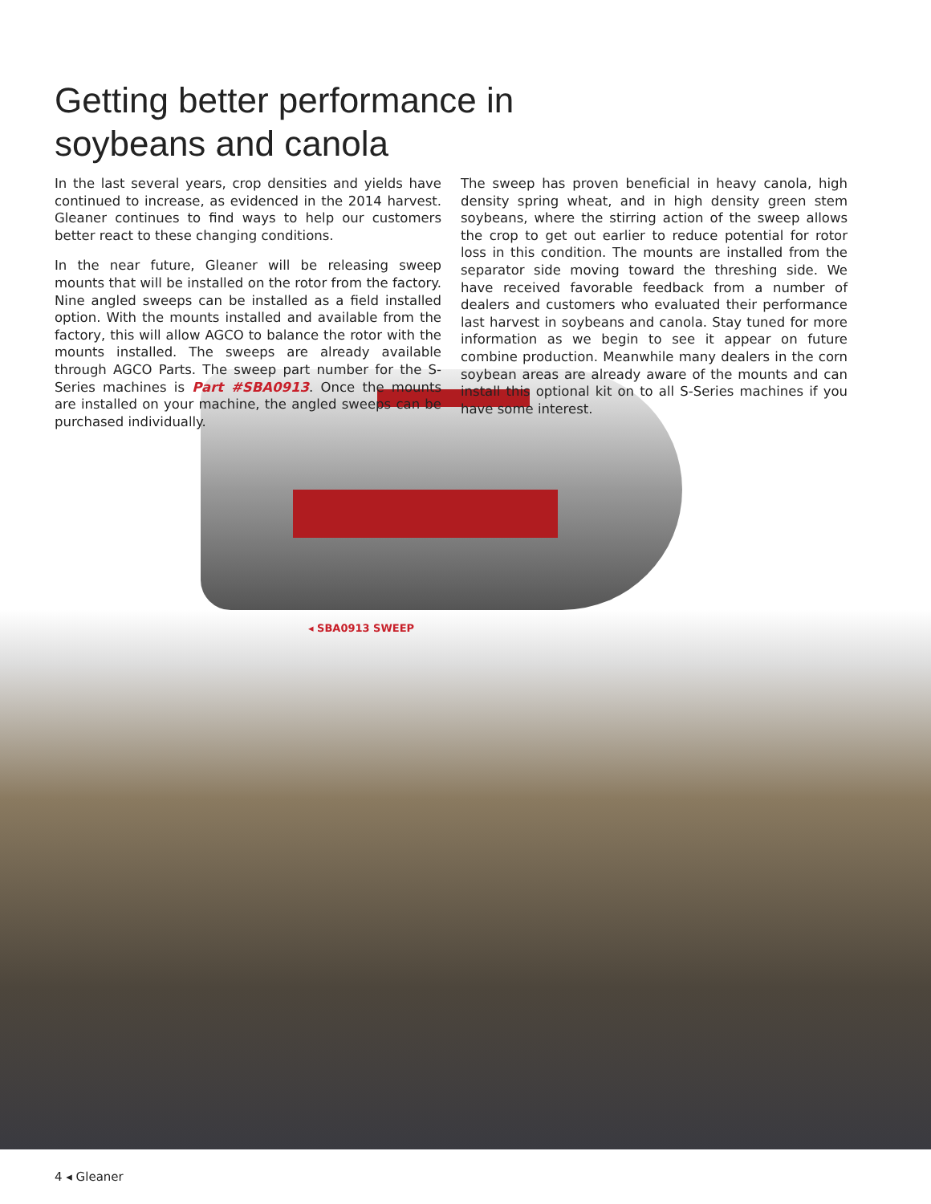Getting better performance in
soybeans and canola
In the last several years, crop densities and yields have continued to increase, as evidenced in the 2014 harvest. Gleaner continues to find ways to help our customers better react to these changing conditions.
In the near future, Gleaner will be releasing sweep mounts that will be installed on the rotor from the factory. Nine angled sweeps can be installed as a field installed option. With the mounts installed and available from the factory, this will allow AGCO to balance the rotor with the mounts installed. The sweeps are already available through AGCO Parts. The sweep part number for the S-Series machines is Part #SBA0913. Once the mounts are installed on your machine, the angled sweeps can be purchased individually.
The sweep has proven beneficial in heavy canola, high density spring wheat, and in high density green stem soybeans, where the stirring action of the sweep allows the crop to get out earlier to reduce potential for rotor loss in this condition. The mounts are installed from the separator side moving toward the threshing side. We have received favorable feedback from a number of dealers and customers who evaluated their performance last harvest in soybeans and canola. Stay tuned for more information as we begin to see it appear on future combine production. Meanwhile many dealers in the corn soybean areas are already aware of the mounts and can install this optional kit on to all S-Series machines if you have some interest.
◂ SBA0913 SWEEP
4 ◂ Gleaner